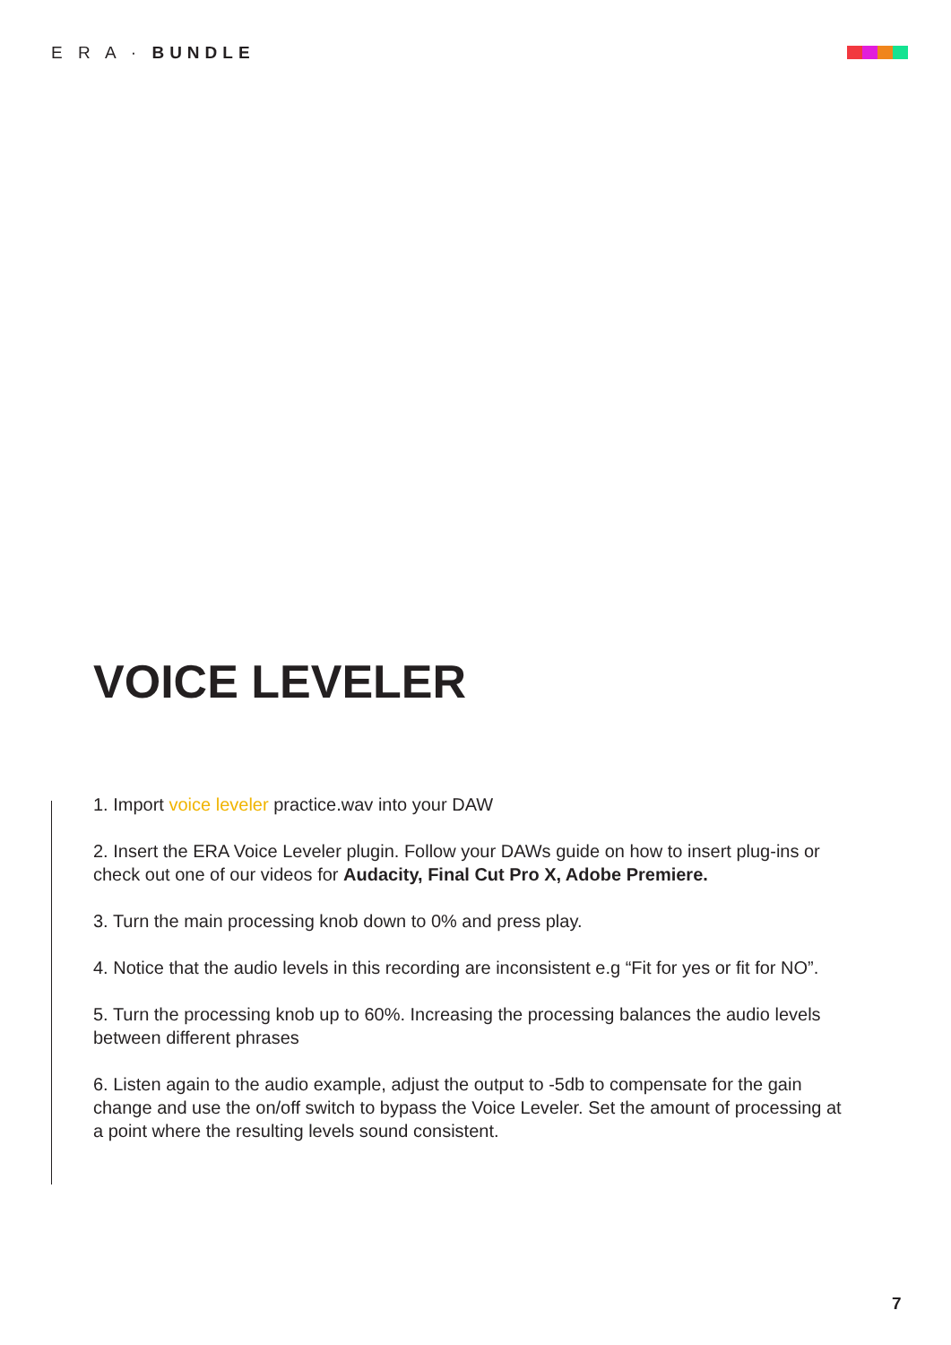E R A · BUNDLE
VOICE LEVELER
1. Import voice leveler practice.wav into your DAW
2. Insert the ERA Voice Leveler plugin. Follow your DAWs guide on how to insert plug-ins or check out one of our videos for Audacity, Final Cut Pro X, Adobe Premiere.
3. Turn the main processing knob down to 0% and press play.
4. Notice that the audio levels in this recording are inconsistent e.g “Fit for yes or fit for NO”.
5. Turn the processing knob up to 60%. Increasing the processing balances the audio levels between different phrases
6. Listen again to the audio example, adjust the output to -5db to compensate for the gain change and use the on/off switch to bypass the Voice Leveler. Set the amount of processing at a point where the resulting levels sound consistent.
7